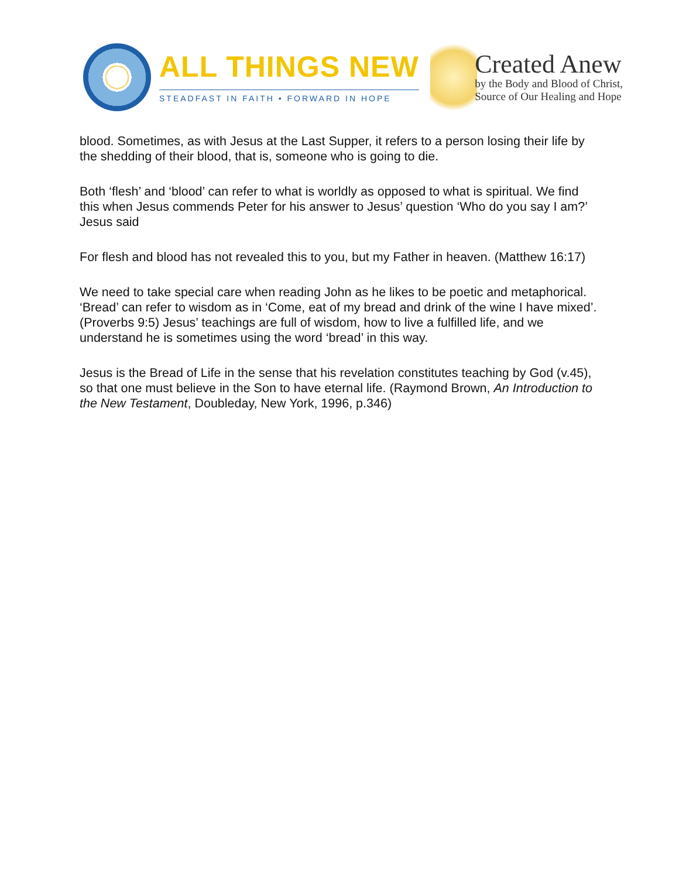ALL THINGS NEW
STEADFAST IN FAITH • FORWARD IN HOPE
Created Anew
by the Body and Blood of Christ,
Source of Our Healing and Hope
blood. Sometimes, as with Jesus at the Last Supper, it refers to a person losing their life by the shedding of their blood, that is, someone who is going to die.
Both ‘flesh’ and ‘blood’ can refer to what is worldly as opposed to what is spiritual. We find this when Jesus commends Peter for his answer to Jesus’ question ‘Who do you say I am?’ Jesus said
For flesh and blood has not revealed this to you, but my Father in heaven. (Matthew 16:17)
We need to take special care when reading John as he likes to be poetic and metaphorical. ‘Bread’ can refer to wisdom as in ‘Come, eat of my bread and drink of the wine I have mixed’. (Proverbs 9:5) Jesus’ teachings are full of wisdom, how to live a fulfilled life, and we understand he is sometimes using the word ‘bread’ in this way.
Jesus is the Bread of Life in the sense that his revelation constitutes teaching by God (v.45), so that one must believe in the Son to have eternal life. (Raymond Brown, An Introduction to the New Testament, Doubleday, New York, 1996, p.346)